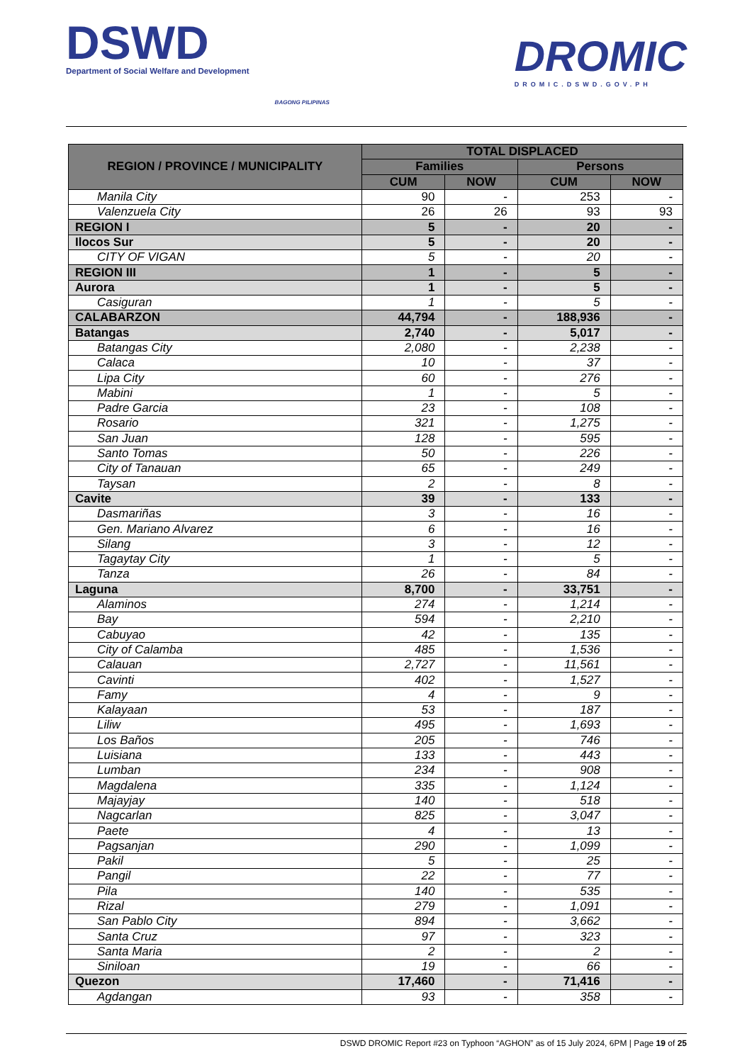DSWD
Department of Social Welfare and Development
BAGONG PILIPINAS
DROMIC
DROMIC.DSWD.GOV.PH
| REGION / PROVINCE / MUNICIPALITY | TOTAL DISPLACED | | | |
| --- | --- | --- | --- | --- |
| | Families | | Persons | |
| | CUM | NOW | CUM | NOW |
| Manila City | 90 | - | 253 | - |
| Valenzuela City | 26 | 26 | 93 | 93 |
| REGION I | 5 | - | 20 | - |
| Ilocos Sur | 5 | - | 20 | - |
| CITY OF VIGAN | 5 | - | 20 | - |
| REGION III | 1 | - | 5 | - |
| Aurora | 1 | - | 5 | - |
| Casiguran | 1 | - | 5 | - |
| CALABARZON | 44,794 | - | 188,936 | - |
| Batangas | 2,740 | - | 5,017 | - |
| Batangas City | 2,080 | - | 2,238 | - |
| Calaca | 10 | - | 37 | - |
| Lipa City | 60 | - | 276 | - |
| Mabini | 1 | - | 5 | - |
| Padre Garcia | 23 | - | 108 | - |
| Rosario | 321 | - | 1,275 | - |
| San Juan | 128 | - | 595 | - |
| Santo Tomas | 50 | - | 226 | - |
| City of Tanauan | 65 | - | 249 | - |
| Taysan | 2 | - | 8 | - |
| Cavite | 39 | - | 133 | - |
| Dasmariñas | 3 | - | 16 | - |
| Gen. Mariano Alvarez | 6 | - | 16 | - |
| Silang | 3 | - | 12 | - |
| Tagaytay City | 1 | - | 5 | - |
| Tanza | 26 | - | 84 | - |
| Laguna | 8,700 | - | 33,751 | - |
| Alaminos | 274 | - | 1,214 | - |
| Bay | 594 | - | 2,210 | - |
| Cabuyao | 42 | - | 135 | - |
| City of Calamba | 485 | - | 1,536 | - |
| Calauan | 2,727 | - | 11,561 | - |
| Cavinti | 402 | - | 1,527 | - |
| Famy | 4 | - | 9 | - |
| Kalayaan | 53 | - | 187 | - |
| Liliw | 495 | - | 1,693 | - |
| Los Baños | 205 | - | 746 | - |
| Luisiana | 133 | - | 443 | - |
| Lumban | 234 | - | 908 | - |
| Magdalena | 335 | - | 1,124 | - |
| Majayjay | 140 | - | 518 | - |
| Nagcarlan | 825 | - | 3,047 | - |
| Paete | 4 | - | 13 | - |
| Pagsanjan | 290 | - | 1,099 | - |
| Pakil | 5 | - | 25 | - |
| Pangil | 22 | - | 77 | - |
| Pila | 140 | - | 535 | - |
| Rizal | 279 | - | 1,091 | - |
| San Pablo City | 894 | - | 3,662 | - |
| Santa Cruz | 97 | - | 323 | - |
| Santa Maria | 2 | - | 2 | - |
| Siniloan | 19 | - | 66 | - |
| Quezon | 17,460 | - | 71,416 | - |
| Agdangan | 93 | - | 358 | - |
DSWD DROMIC Report #23 on Typhoon “AGHON” as of 15 July 2024, 6PM | Page 19 of 25